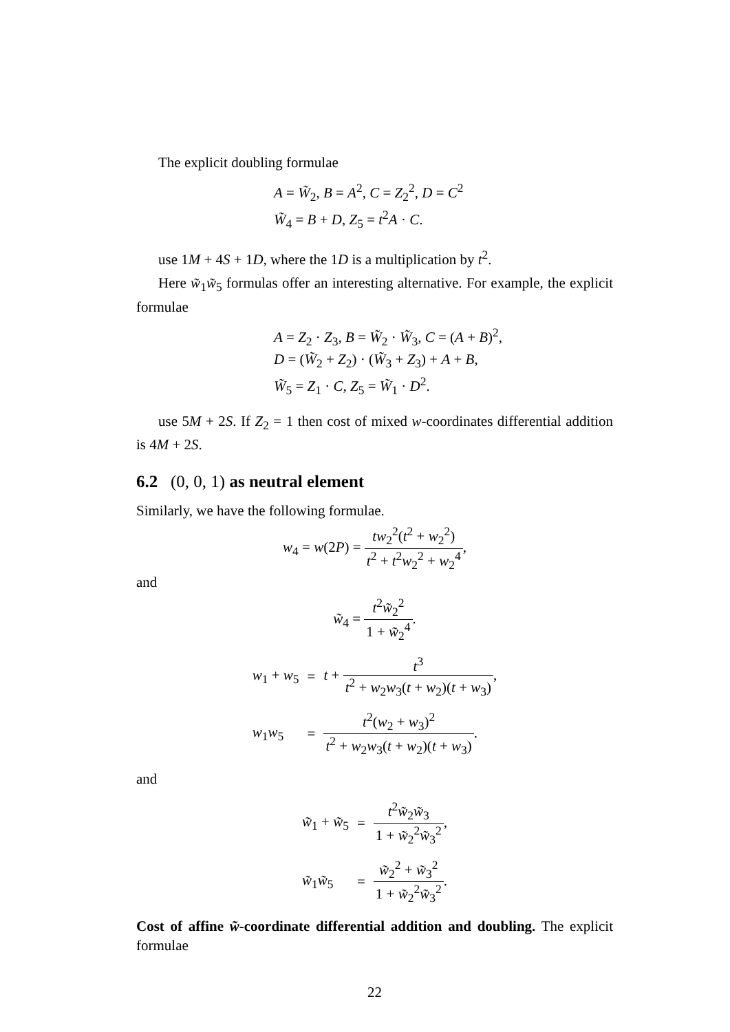The explicit doubling formulae
A = W̃<sub>2</sub>, B = A<sup>2</sup>, C = Z<sub>2</sub><sup>2</sup>, D = C<sup>2</sup>
W̃<sub>4</sub> = B + D, Z<sub>5</sub> = t<sup>2</sup>A · C.
use 1M + 4S + 1D, where the 1D is a multiplication by t<sup>2</sup>.
Here w̃<sub>1</sub>w̃<sub>5</sub> formulas offer an interesting alternative. For example, the explicit formulae
A = Z<sub>2</sub> · Z<sub>3</sub>, B = W̃<sub>2</sub> · W̃<sub>3</sub>, C = (A + B)<sup>2</sup>,
D = (W̃<sub>2</sub> + Z<sub>2</sub>) · (W̃<sub>3</sub> + Z<sub>3</sub>) + A + B,
W̃<sub>5</sub> = Z<sub>1</sub> · C, Z<sub>5</sub> = W̃<sub>1</sub> · D<sup>2</sup>.
use 5M + 2S. If Z<sub>2</sub> = 1 then cost of mixed w-coordinates differential addition is 4M + 2S.
6.2 (0, 0, 1) as neutral element
Similarly, we have the following formulae.
w<sub>4</sub> = w(2P) = tw<sub>2</sub><sup>2</sup>(t<sup>2</sup> + w<sub>2</sub><sup>2</sup>) t<sup>2</sup> + t<sup>2</sup>w<sub>2</sub><sup>2</sup> + w<sub>2</sub><sup>4</sup>,
and
w̃<sub>4</sub> = t<sup>2</sup>w̃<sub>2</sub><sup>2</sup> 1 + w̃<sub>2</sub><sup>4</sup>.
| w<sub>1</sub> + w<sub>5</sub> | = | t + t<sup>3</sup> t<sup>2</sup> + w<sub>2</sub> w<sub>3</sub>( t + w<sub>2</sub>)( t + w<sub>3</sub>) , |
| w<sub>1</sub> w<sub>5</sub> | = | t<sup>2</sup>( w<sub>2</sub> + w<sub>3</sub>)<sup>2</sup> t<sup>2</sup> + w<sub>2</sub> w<sub>3</sub>( t + w<sub>2</sub>)( t + w<sub>3</sub>) . |
and
| w̃<sub>1</sub> + w̃<sub>5</sub> | = | t<sup>2</sup> w̃<sub>2</sub> w̃<sub>3</sub> 1 + w̃<sub>2</sub><sup>2</sup> w̃<sub>3</sub><sup>2</sup> , |
| w̃<sub>1</sub> w̃<sub>5</sub> | = | w̃<sub>2</sub><sup>2</sup> + w̃<sub>3</sub><sup>2</sup> 1 + w̃<sub>2</sub><sup>2</sup> w̃<sub>3</sub><sup>2</sup> . |
Cost of affine w̃-coordinate differential addition and doubling. The explicit formulae
22